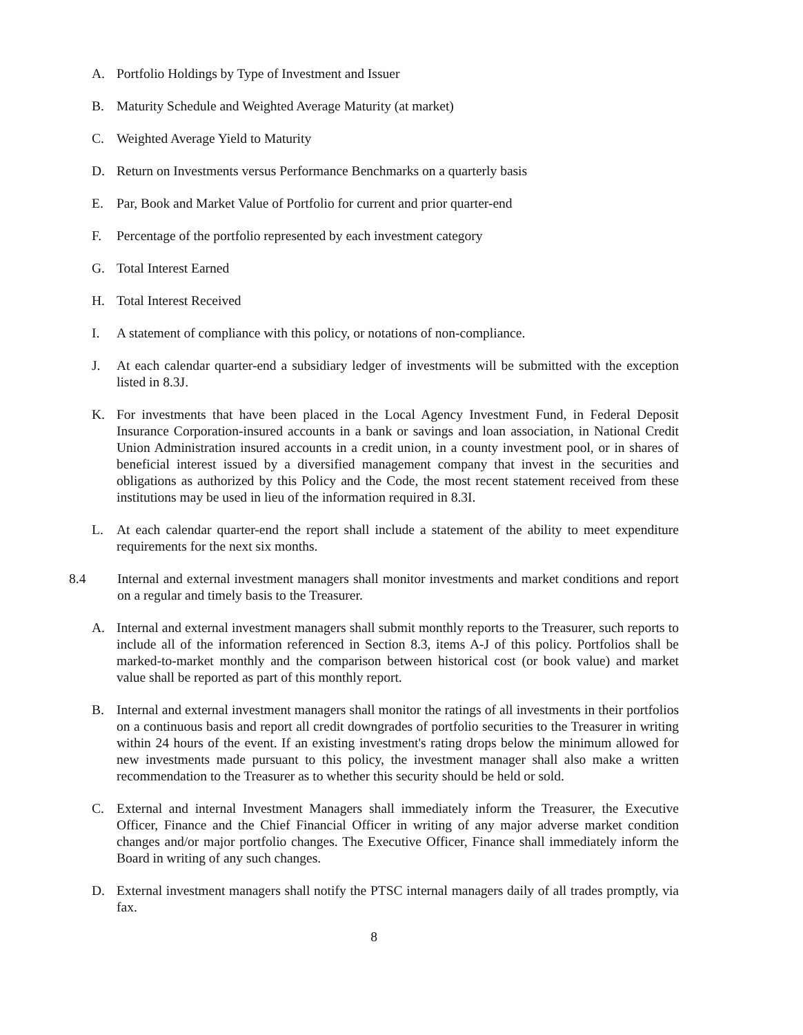A. Portfolio Holdings by Type of Investment and Issuer
B. Maturity Schedule and Weighted Average Maturity (at market)
C. Weighted Average Yield to Maturity
D. Return on Investments versus Performance Benchmarks on a quarterly basis
E. Par, Book and Market Value of Portfolio for current and prior quarter-end
F. Percentage of the portfolio represented by each investment category
G. Total Interest Earned
H. Total Interest Received
I. A statement of compliance with this policy, or notations of non-compliance.
J. At each calendar quarter-end a subsidiary ledger of investments will be submitted with the exception listed in 8.3J.
K. For investments that have been placed in the Local Agency Investment Fund, in Federal Deposit Insurance Corporation-insured accounts in a bank or savings and loan association, in National Credit Union Administration insured accounts in a credit union, in a county investment pool, or in shares of beneficial interest issued by a diversified management company that invest in the securities and obligations as authorized by this Policy and the Code, the most recent statement received from these institutions may be used in lieu of the information required in 8.3I.
L. At each calendar quarter-end the report shall include a statement of the ability to meet expenditure requirements for the next six months.
8.4 Internal and external investment managers shall monitor investments and market conditions and report on a regular and timely basis to the Treasurer.
A. Internal and external investment managers shall submit monthly reports to the Treasurer, such reports to include all of the information referenced in Section 8.3, items A-J of this policy. Portfolios shall be marked-to-market monthly and the comparison between historical cost (or book value) and market value shall be reported as part of this monthly report.
B. Internal and external investment managers shall monitor the ratings of all investments in their portfolios on a continuous basis and report all credit downgrades of portfolio securities to the Treasurer in writing within 24 hours of the event. If an existing investment's rating drops below the minimum allowed for new investments made pursuant to this policy, the investment manager shall also make a written recommendation to the Treasurer as to whether this security should be held or sold.
C. External and internal Investment Managers shall immediately inform the Treasurer, the Executive Officer, Finance and the Chief Financial Officer in writing of any major adverse market condition changes and/or major portfolio changes. The Executive Officer, Finance shall immediately inform the Board in writing of any such changes.
D. External investment managers shall notify the PTSC internal managers daily of all trades promptly, via fax.
8